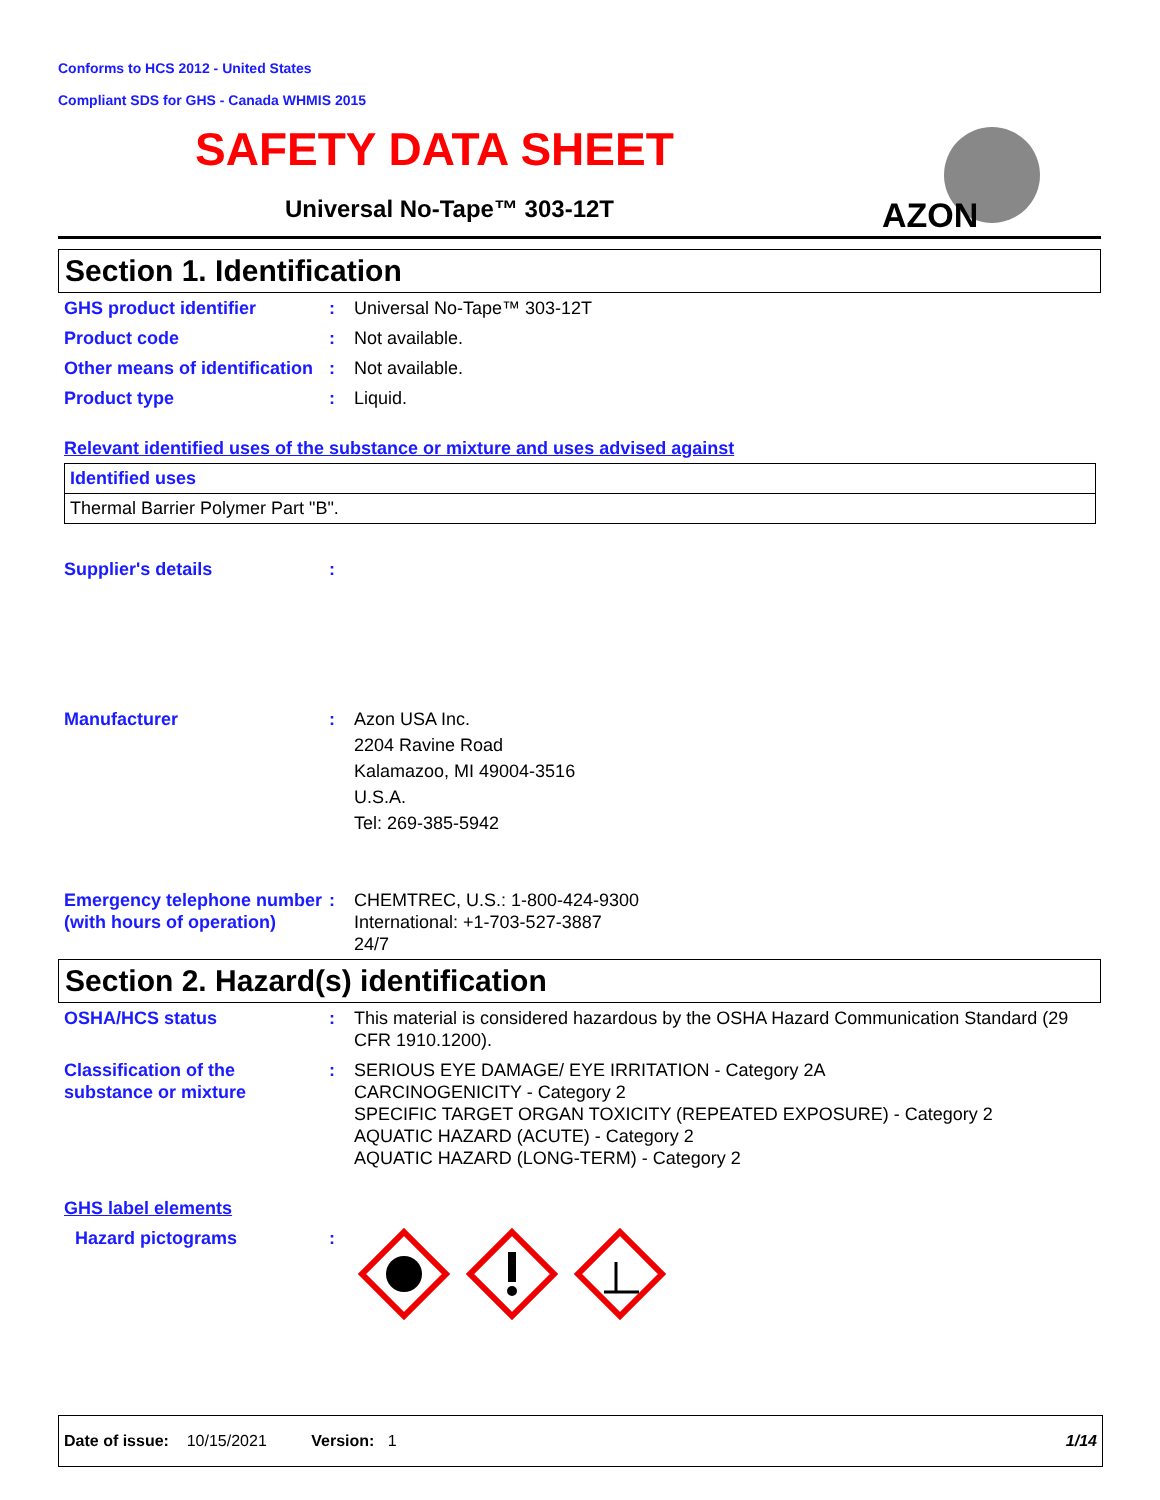Conforms to HCS 2012 - United States
Compliant SDS for GHS - Canada WHMIS 2015
SAFETY DATA SHEET
Universal No-Tape™ 303-12T
AZON
Section 1. Identification
GHS product identifier : Universal No-Tape™ 303-12T
Product code : Not available.
Other means of identification
: Not available.
Product type : Liquid.
Relevant identified uses of the substance or mixture and uses advised against
| Identified uses |
| Thermal Barrier Polymer Part "B". |
Supplier's details :
Manufacturer : Azon USA Inc.
2204 Ravine Road
Kalamazoo, MI 49004-3516
U.S.A.
Tel: 269-385-5942
Emergency telephone number (with hours of operation)
: CHEMTREC, U.S.: 1-800-424-9300
International: +1-703-527-3887
24/7
Section 2. Hazard(s) identification
OSHA/HCS status : This material is considered hazardous by the OSHA Hazard Communication Standard (29 CFR 1910.1200).
Classification of the substance or mixture
: SERIOUS EYE DAMAGE/ EYE IRRITATION - Category 2A
CARCINOGENICITY - Category 2
SPECIFIC TARGET ORGAN TOXICITY (REPEATED EXPOSURE) - Category 2
AQUATIC HAZARD (ACUTE) - Category 2
AQUATIC HAZARD (LONG-TERM) - Category 2
GHS label elements
Hazard pictograms :
Date of issue: 10/15/2021 Version: 1 1/14